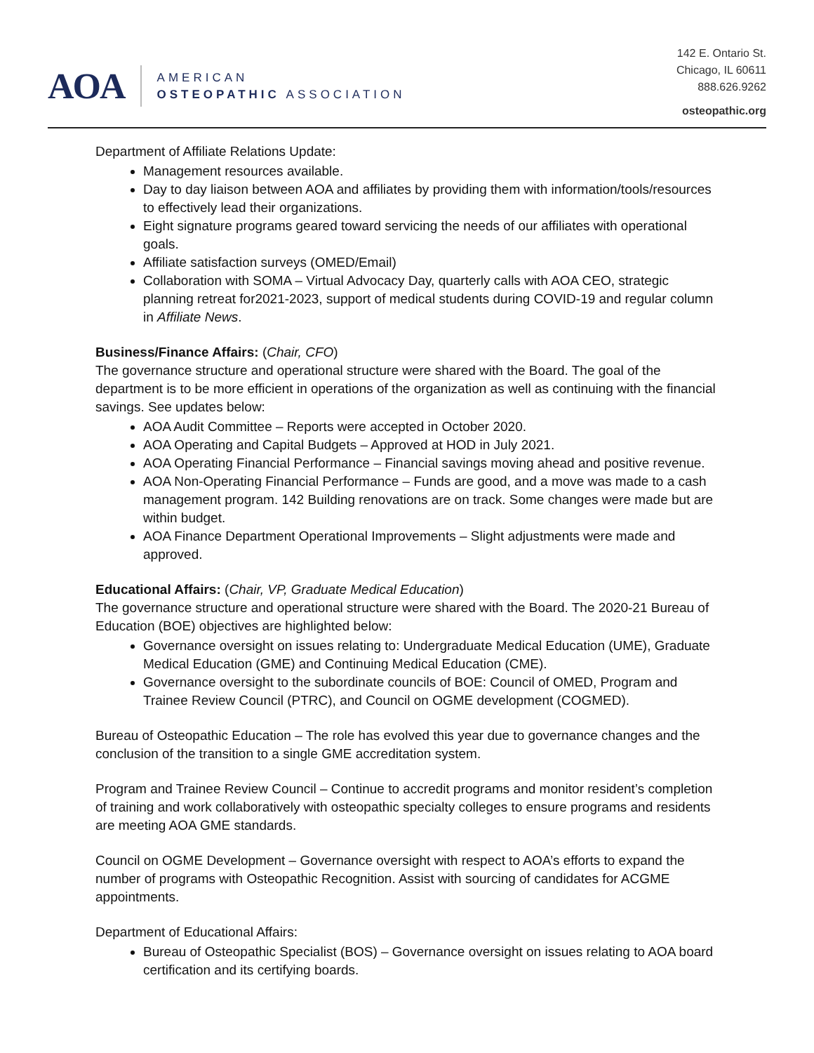AOA
AMERICAN
OSTEOPATHIC ASSOCIATION
142 E. Ontario St.
Chicago, IL 60611
888.626.9262
osteopathic.org
Department of Affiliate Relations Update:
Management resources available.
Day to day liaison between AOA and affiliates by providing them with information/tools/resources to effectively lead their organizations.
Eight signature programs geared toward servicing the needs of our affiliates with operational goals.
Affiliate satisfaction surveys (OMED/Email)
Collaboration with SOMA – Virtual Advocacy Day, quarterly calls with AOA CEO, strategic planning retreat for2021-2023, support of medical students during COVID-19 and regular column in Affiliate News.
Business/Finance Affairs: (Chair, CFO)
The governance structure and operational structure were shared with the Board. The goal of the department is to be more efficient in operations of the organization as well as continuing with the financial savings. See updates below:
AOA Audit Committee – Reports were accepted in October 2020.
AOA Operating and Capital Budgets – Approved at HOD in July 2021.
AOA Operating Financial Performance – Financial savings moving ahead and positive revenue.
AOA Non-Operating Financial Performance – Funds are good, and a move was made to a cash management program. 142 Building renovations are on track. Some changes were made but are within budget.
AOA Finance Department Operational Improvements – Slight adjustments were made and approved.
Educational Affairs: (Chair, VP, Graduate Medical Education)
The governance structure and operational structure were shared with the Board. The 2020-21 Bureau of Education (BOE) objectives are highlighted below:
Governance oversight on issues relating to: Undergraduate Medical Education (UME), Graduate Medical Education (GME) and Continuing Medical Education (CME).
Governance oversight to the subordinate councils of BOE: Council of OMED, Program and Trainee Review Council (PTRC), and Council on OGME development (COGMED).
Bureau of Osteopathic Education – The role has evolved this year due to governance changes and the conclusion of the transition to a single GME accreditation system.
Program and Trainee Review Council – Continue to accredit programs and monitor resident’s completion of training and work collaboratively with osteopathic specialty colleges to ensure programs and residents are meeting AOA GME standards.
Council on OGME Development – Governance oversight with respect to AOA’s efforts to expand the number of programs with Osteopathic Recognition. Assist with sourcing of candidates for ACGME appointments.
Department of Educational Affairs:
Bureau of Osteopathic Specialist (BOS) – Governance oversight on issues relating to AOA board certification and its certifying boards.